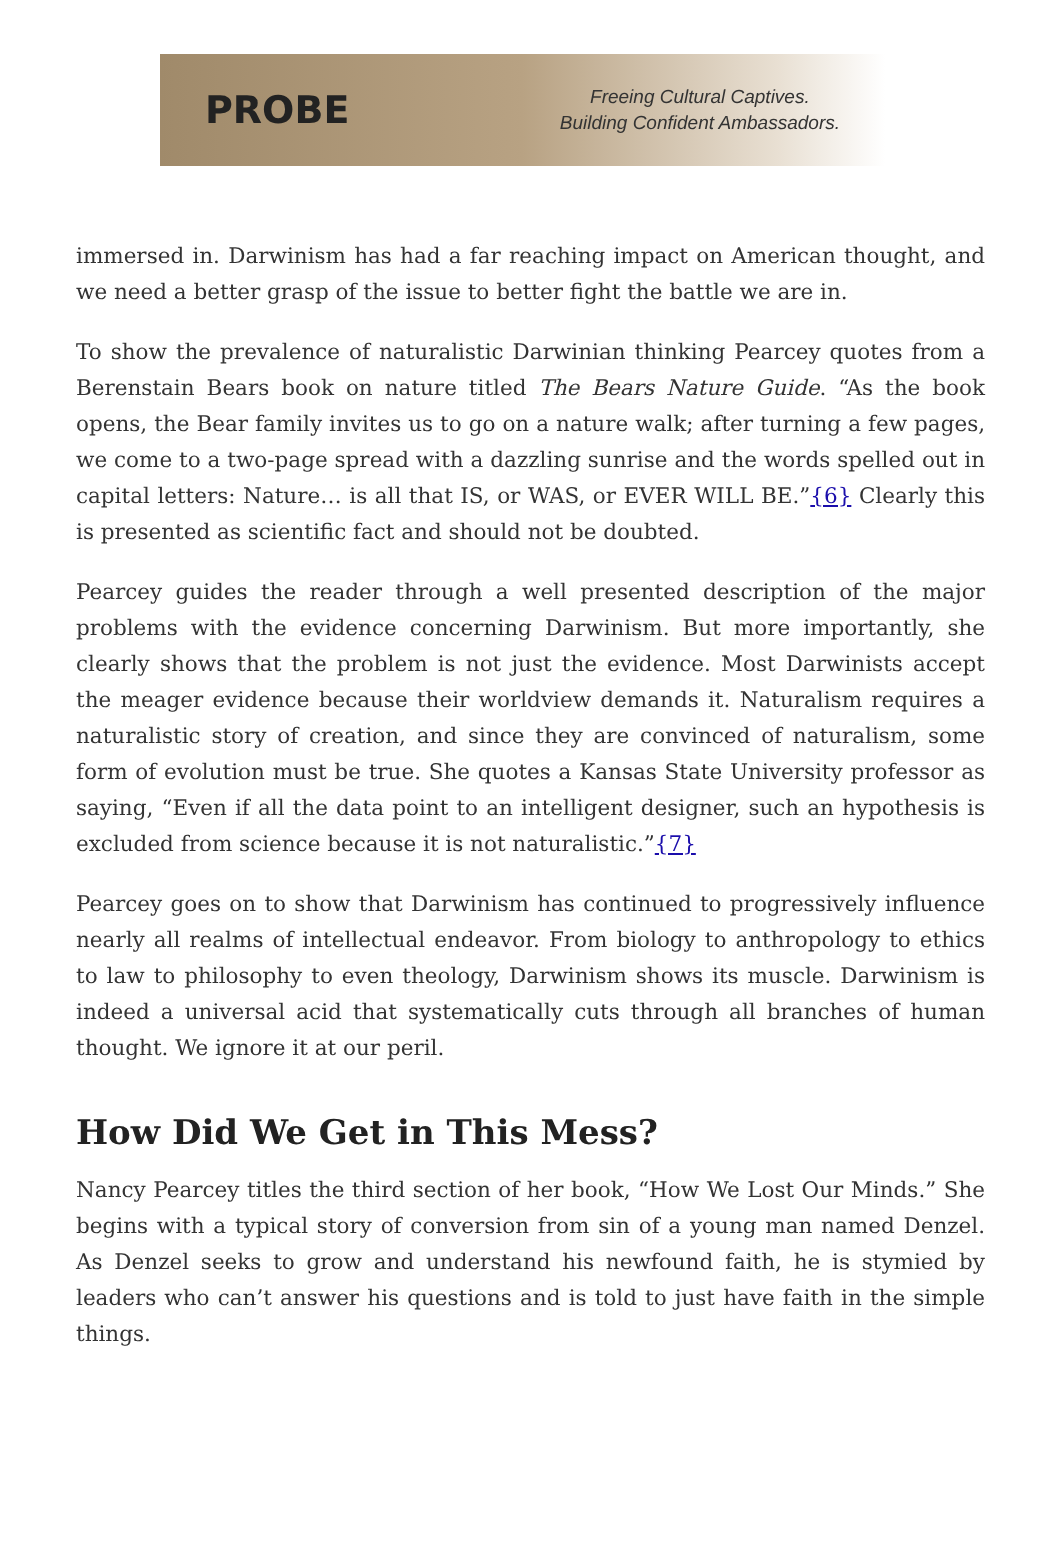PROBE
Freeing Cultural Captives.
Building Confident Ambassadors.
immersed in. Darwinism has had a far reaching impact on American thought, and we need a better grasp of the issue to better fight the battle we are in.
To show the prevalence of naturalistic Darwinian thinking Pearcey quotes from a Berenstain Bears book on nature titled The Bears Nature Guide. “As the book opens, the Bear family invites us to go on a nature walk; after turning a few pages, we come to a two-page spread with a dazzling sunrise and the words spelled out in capital letters: Nature… is all that IS, or WAS, or EVER WILL BE.”{6} Clearly this is presented as scientific fact and should not be doubted.
Pearcey guides the reader through a well presented description of the major problems with the evidence concerning Darwinism. But more importantly, she clearly shows that the problem is not just the evidence. Most Darwinists accept the meager evidence because their worldview demands it. Naturalism requires a naturalistic story of creation, and since they are convinced of naturalism, some form of evolution must be true. She quotes a Kansas State University professor as saying, “Even if all the data point to an intelligent designer, such an hypothesis is excluded from science because it is not naturalistic.”{7}
Pearcey goes on to show that Darwinism has continued to progressively influence nearly all realms of intellectual endeavor. From biology to anthropology to ethics to law to philosophy to even theology, Darwinism shows its muscle. Darwinism is indeed a universal acid that systematically cuts through all branches of human thought. We ignore it at our peril.
How Did We Get in This Mess?
Nancy Pearcey titles the third section of her book, “How We Lost Our Minds.” She begins with a typical story of conversion from sin of a young man named Denzel. As Denzel seeks to grow and understand his newfound faith, he is stymied by leaders who can’t answer his questions and is told to just have faith in the simple things.